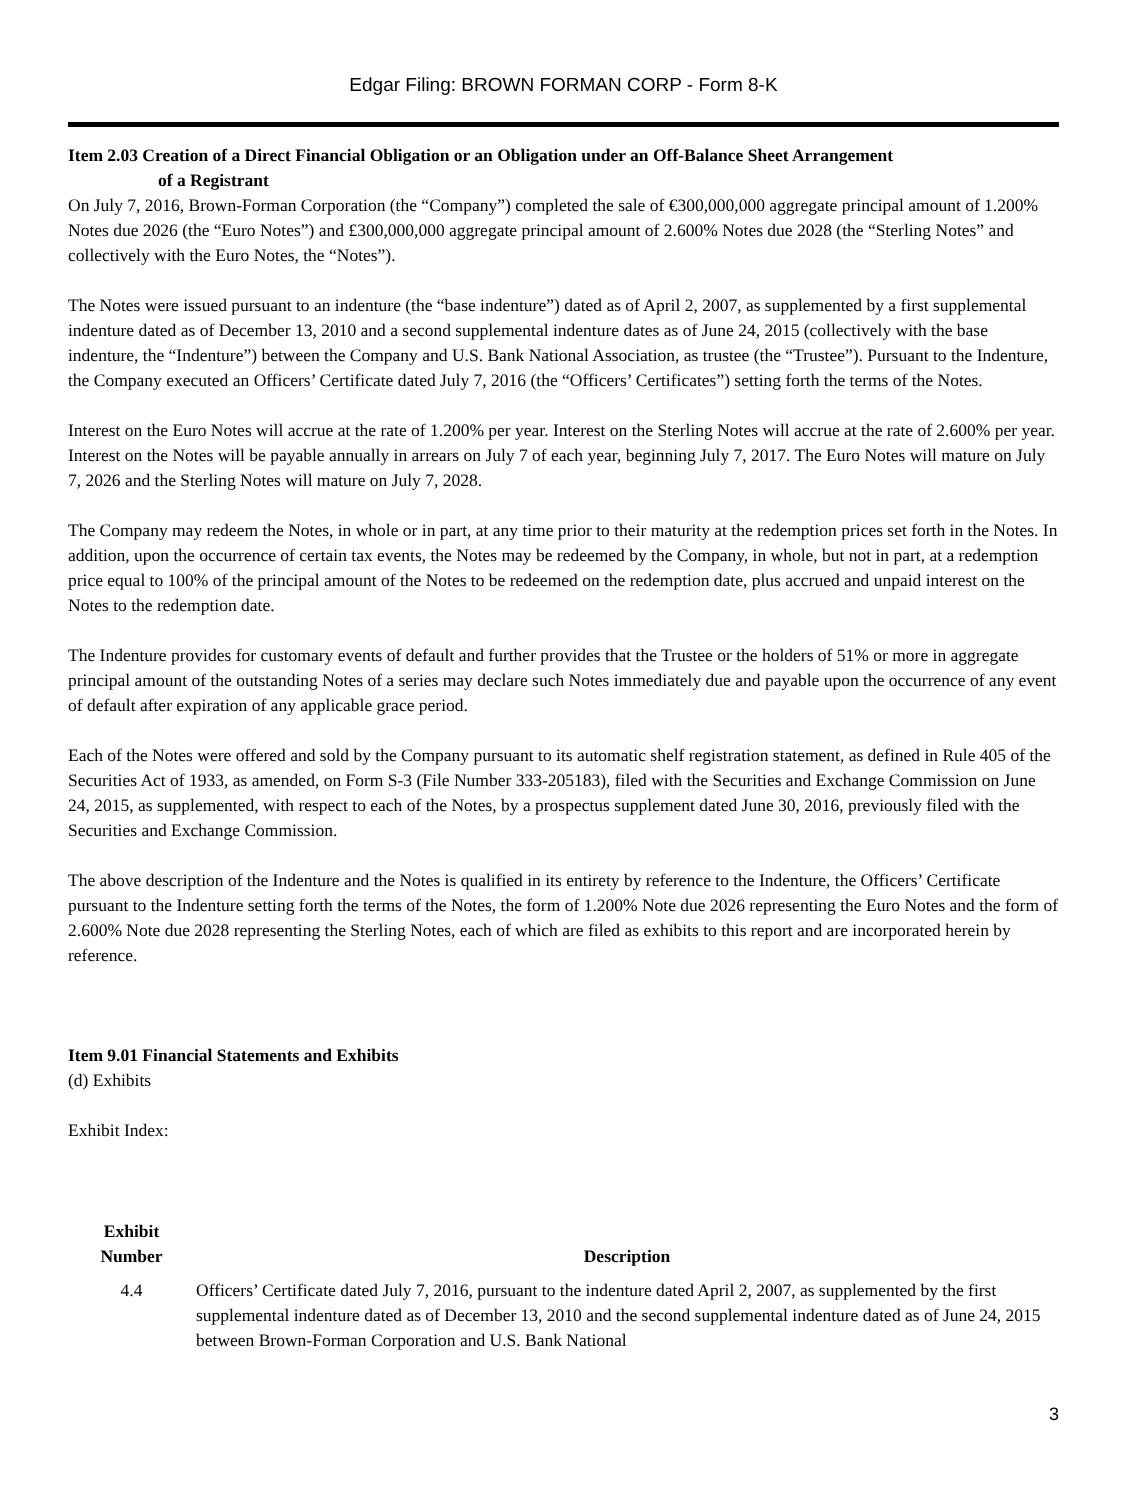Edgar Filing: BROWN FORMAN CORP - Form 8-K
Item 2.03 Creation of a Direct Financial Obligation or an Obligation under an Off-Balance Sheet Arrangement
of a Registrant
On July 7, 2016, Brown-Forman Corporation (the “Company”) completed the sale of €300,000,000 aggregate principal amount of 1.200% Notes due 2026 (the “Euro Notes”) and £300,000,000 aggregate principal amount of 2.600% Notes due 2028 (the “Sterling Notes” and collectively with the Euro Notes, the “Notes”).
The Notes were issued pursuant to an indenture (the “base indenture”) dated as of April 2, 2007, as supplemented by a first supplemental indenture dated as of December 13, 2010 and a second supplemental indenture dates as of June 24, 2015 (collectively with the base indenture, the “Indenture”) between the Company and U.S. Bank National Association, as trustee (the “Trustee”). Pursuant to the Indenture, the Company executed an Officers’ Certificate dated July 7, 2016 (the “Officers’ Certificates”) setting forth the terms of the Notes.
Interest on the Euro Notes will accrue at the rate of 1.200% per year. Interest on the Sterling Notes will accrue at the rate of 2.600% per year. Interest on the Notes will be payable annually in arrears on July 7 of each year, beginning July 7, 2017. The Euro Notes will mature on July 7, 2026 and the Sterling Notes will mature on July 7, 2028.
The Company may redeem the Notes, in whole or in part, at any time prior to their maturity at the redemption prices set forth in the Notes. In addition, upon the occurrence of certain tax events, the Notes may be redeemed by the Company, in whole, but not in part, at a redemption price equal to 100% of the principal amount of the Notes to be redeemed on the redemption date, plus accrued and unpaid interest on the Notes to the redemption date.
The Indenture provides for customary events of default and further provides that the Trustee or the holders of 51% or more in aggregate principal amount of the outstanding Notes of a series may declare such Notes immediately due and payable upon the occurrence of any event of default after expiration of any applicable grace period.
Each of the Notes were offered and sold by the Company pursuant to its automatic shelf registration statement, as defined in Rule 405 of the Securities Act of 1933, as amended, on Form S-3 (File Number 333-205183), filed with the Securities and Exchange Commission on June 24, 2015, as supplemented, with respect to each of the Notes, by a prospectus supplement dated June 30, 2016, previously filed with the Securities and Exchange Commission.
The above description of the Indenture and the Notes is qualified in its entirety by reference to the Indenture, the Officers’ Certificate pursuant to the Indenture setting forth the terms of the Notes, the form of 1.200% Note due 2026 representing the Euro Notes and the form of 2.600% Note due 2028 representing the Sterling Notes, each of which are filed as exhibits to this report and are incorporated herein by reference.
Item 9.01 Financial Statements and Exhibits
(d) Exhibits
Exhibit Index:
| Exhibit Number | Description |
| --- | --- |
| 4.4 | Officers’ Certificate dated July 7, 2016, pursuant to the indenture dated April 2, 2007, as supplemented by the first supplemental indenture dated as of December 13, 2010 and the second supplemental indenture dated as of June 24, 2015 between Brown-Forman Corporation and U.S. Bank National |
3